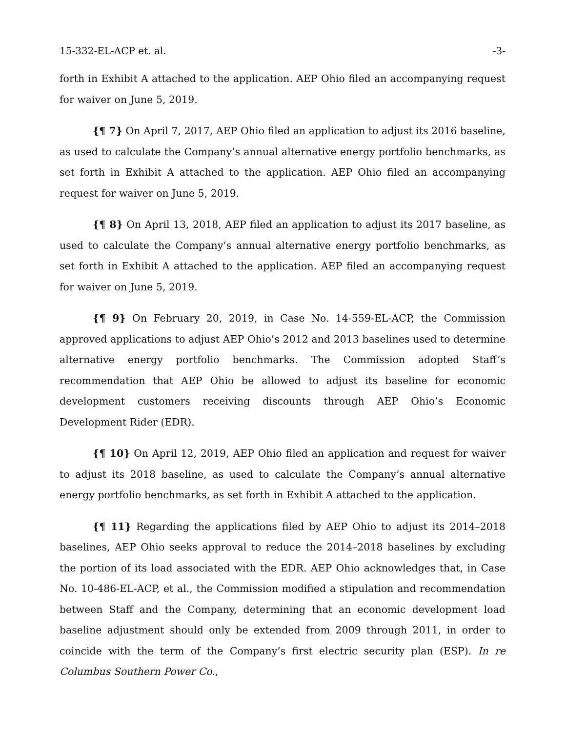15-332-EL-ACP et. al. -3-
forth in Exhibit A attached to the application. AEP Ohio filed an accompanying request for waiver on June 5, 2019.
{¶ 7} On April 7, 2017, AEP Ohio filed an application to adjust its 2016 baseline, as used to calculate the Company’s annual alternative energy portfolio benchmarks, as set forth in Exhibit A attached to the application. AEP Ohio filed an accompanying request for waiver on June 5, 2019.
{¶ 8} On April 13, 2018, AEP filed an application to adjust its 2017 baseline, as used to calculate the Company’s annual alternative energy portfolio benchmarks, as set forth in Exhibit A attached to the application. AEP filed an accompanying request for waiver on June 5, 2019.
{¶ 9} On February 20, 2019, in Case No. 14-559-EL-ACP, the Commission approved applications to adjust AEP Ohio’s 2012 and 2013 baselines used to determine alternative energy portfolio benchmarks. The Commission adopted Staff’s recommendation that AEP Ohio be allowed to adjust its baseline for economic development customers receiving discounts through AEP Ohio’s Economic Development Rider (EDR).
{¶ 10} On April 12, 2019, AEP Ohio filed an application and request for waiver to adjust its 2018 baseline, as used to calculate the Company’s annual alternative energy portfolio benchmarks, as set forth in Exhibit A attached to the application.
{¶ 11} Regarding the applications filed by AEP Ohio to adjust its 2014–2018 baselines, AEP Ohio seeks approval to reduce the 2014–2018 baselines by excluding the portion of its load associated with the EDR. AEP Ohio acknowledges that, in Case No. 10-486-EL-ACP, et al., the Commission modified a stipulation and recommendation between Staff and the Company, determining that an economic development load baseline adjustment should only be extended from 2009 through 2011, in order to coincide with the term of the Company’s first electric security plan (ESP). In re Columbus Southern Power Co.,